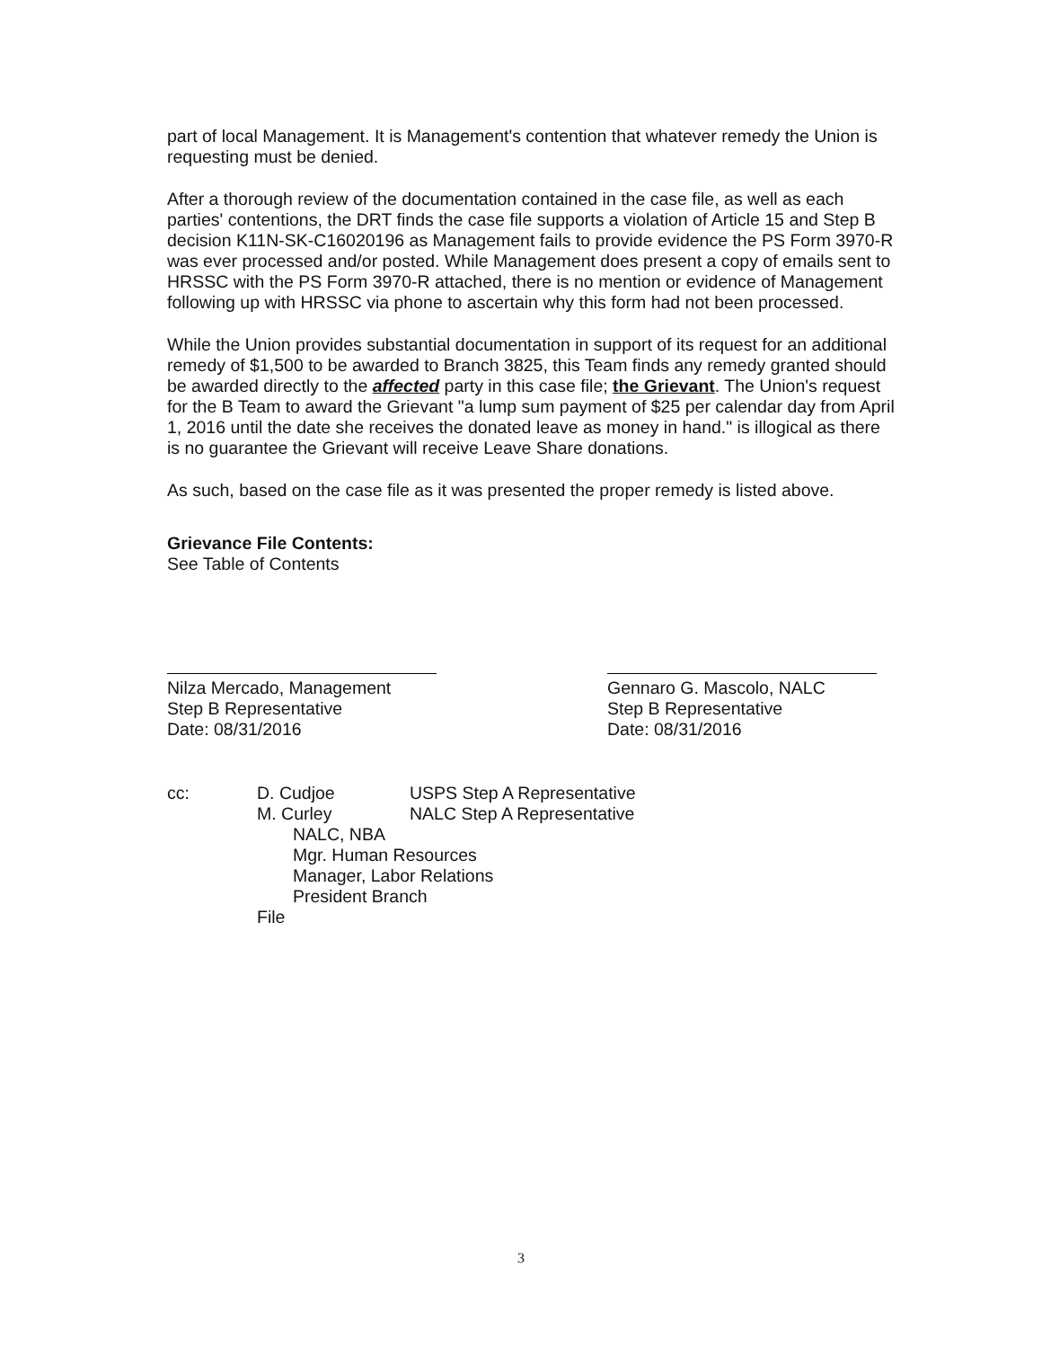part of local Management. It is Management's contention that whatever remedy the Union is requesting must be denied.
After a thorough review of the documentation contained in the case file, as well as each parties' contentions, the DRT finds the case file supports a violation of Article 15 and Step B decision K11N-SK-C16020196 as Management fails to provide evidence the PS Form 3970-R was ever processed and/or posted. While Management does present a copy of emails sent to HRSSC with the PS Form 3970-R attached, there is no mention or evidence of Management following up with HRSSC via phone to ascertain why this form had not been processed.
While the Union provides substantial documentation in support of its request for an additional remedy of $1,500 to be awarded to Branch 3825, this Team finds any remedy granted should be awarded directly to the affected party in this case file; the Grievant. The Union's request for the B Team to award the Grievant "a lump sum payment of $25 per calendar day from April 1, 2016 until the date she receives the donated leave as money in hand." is illogical as there is no guarantee the Grievant will receive Leave Share donations.
As such, based on the case file as it was presented the proper remedy is listed above.
Grievance File Contents:
See Table of Contents
Nilza Mercado, Management
Step B Representative
Date: 08/31/2016
Gennaro G. Mascolo, NALC
Step B Representative
Date: 08/31/2016
| cc: | D. Cudjoe | USPS Step A Representative |
| | M. Curley | NALC Step A Representative |
| | NALC, NBA Mgr. Human Resources Manager, Labor Relations President Branch | |
| | File | |
3